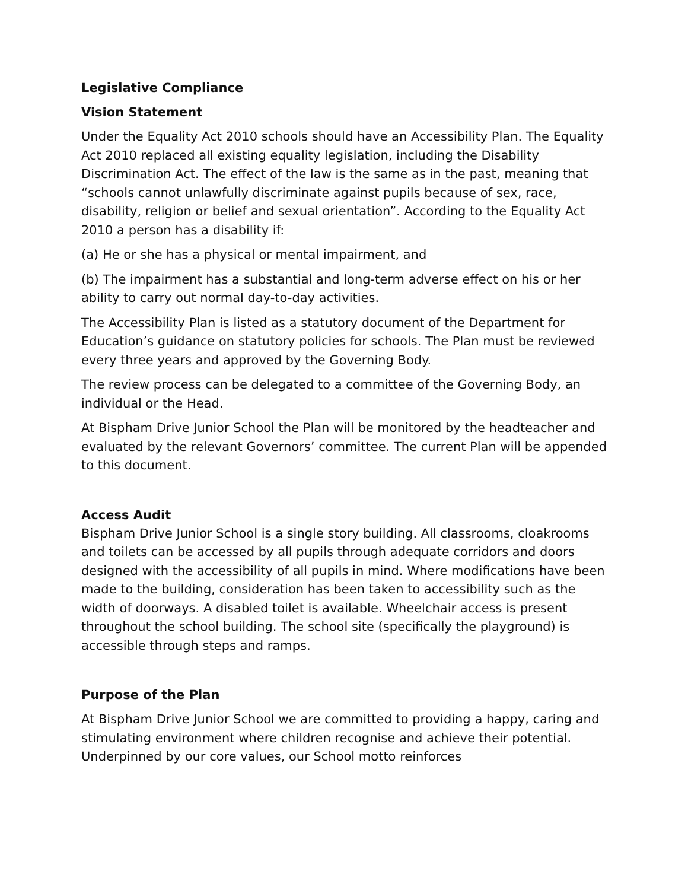Legislative Compliance
Vision Statement
Under the Equality Act 2010 schools should have an Accessibility Plan. The Equality Act 2010 replaced all existing equality legislation, including the Disability Discrimination Act. The effect of the law is the same as in the past, meaning that “schools cannot unlawfully discriminate against pupils because of sex, race, disability, religion or belief and sexual orientation”. According to the Equality Act 2010 a person has a disability if:
(a) He or she has a physical or mental impairment, and
(b) The impairment has a substantial and long-term adverse effect on his or her ability to carry out normal day-to-day activities.
The Accessibility Plan is listed as a statutory document of the Department for Education’s guidance on statutory policies for schools. The Plan must be reviewed every three years and approved by the Governing Body.
The review process can be delegated to a committee of the Governing Body, an individual or the Head.
At Bispham Drive Junior School the Plan will be monitored by the headteacher and evaluated by the relevant Governors’ committee. The current Plan will be appended to this document.
Access Audit
Bispham Drive Junior School is a single story building. All classrooms, cloakrooms and toilets can be accessed by all pupils through adequate corridors and doors designed with the accessibility of all pupils in mind. Where modifications have been made to the building, consideration has been taken to accessibility such as the width of doorways. A disabled toilet is available. Wheelchair access is present throughout the school building. The school site (specifically the playground) is accessible through steps and ramps.
Purpose of the Plan
At Bispham Drive Junior School we are committed to providing a happy, caring and stimulating environment where children recognise and achieve their potential. Underpinned by our core values, our School motto reinforces